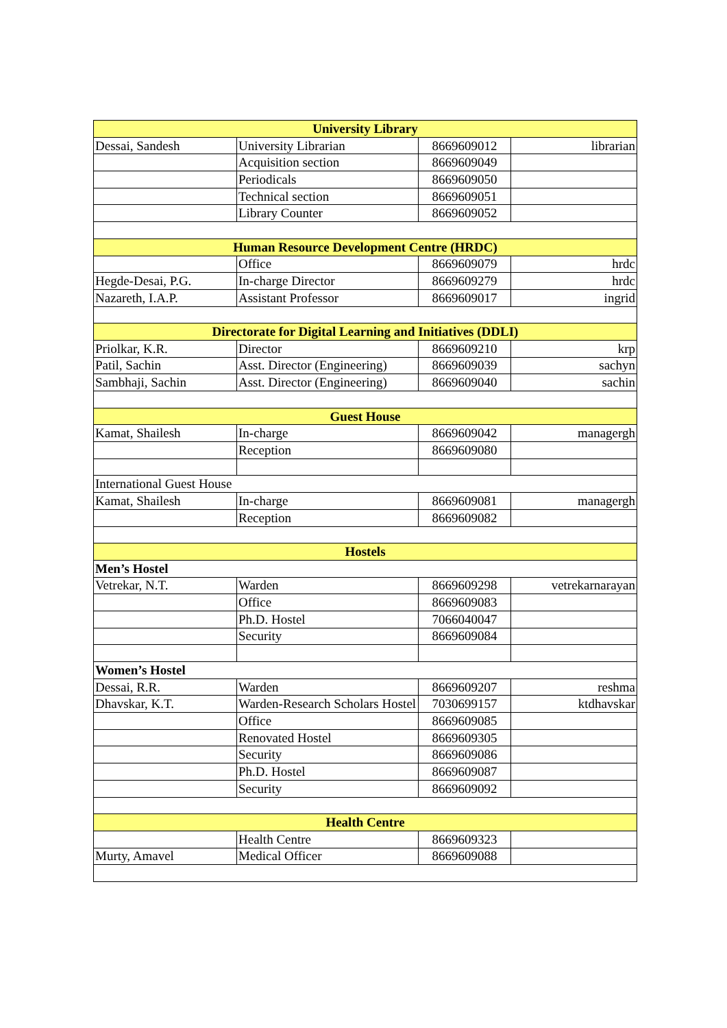| University Library | | | |
| --- | --- | --- | --- |
| Dessai, Sandesh | University Librarian | 8669609012 | librarian |
| | Acquisition section | 8669609049 | |
| | Periodicals | 8669609050 | |
| | Technical section | 8669609051 | |
| | Library Counter | 8669609052 | |
| Human Resource Development Centre (HRDC) | | | |
| | Office | 8669609079 | hrdc |
| Hegde-Desai, P.G. | In-charge Director | 8669609279 | hrdc |
| Nazareth, I.A.P. | Assistant Professor | 8669609017 | ingrid |
| Directorate for Digital Learning and Initiatives (DDLI) | | | |
| Priolkar, K.R. | Director | 8669609210 | krp |
| Patil, Sachin | Asst. Director (Engineering) | 8669609039 | sachyn |
| Sambhaji, Sachin | Asst. Director (Engineering) | 8669609040 | sachin |
| Guest House | | | |
| Kamat, Shailesh | In-charge | 8669609042 | managergh |
| | Reception | 8669609080 | |
| International Guest House | | | |
| Kamat, Shailesh | In-charge | 8669609081 | managergh |
| | Reception | 8669609082 | |
| Hostels | | | |
| Men’s Hostel | | | |
| Vetrekar, N.T. | Warden | 8669609298 | vetrekarnarayan |
| | Office | 8669609083 | |
| | Ph.D. Hostel | 7066040047 | |
| | Security | 8669609084 | |
| Women’s Hostel | | | |
| Dessai, R.R. | Warden | 8669609207 | reshma |
| Dhavskar, K.T. | Warden-Research Scholars Hostel | 7030699157 | ktdhavskar |
| | Office | 8669609085 | |
| | Renovated Hostel | 8669609305 | |
| | Security | 8669609086 | |
| | Ph.D. Hostel | 8669609087 | |
| | Security | 8669609092 | |
| Health Centre | | | |
| | Health Centre | 8669609323 | |
| Murty, Amavel | Medical Officer | 8669609088 | |